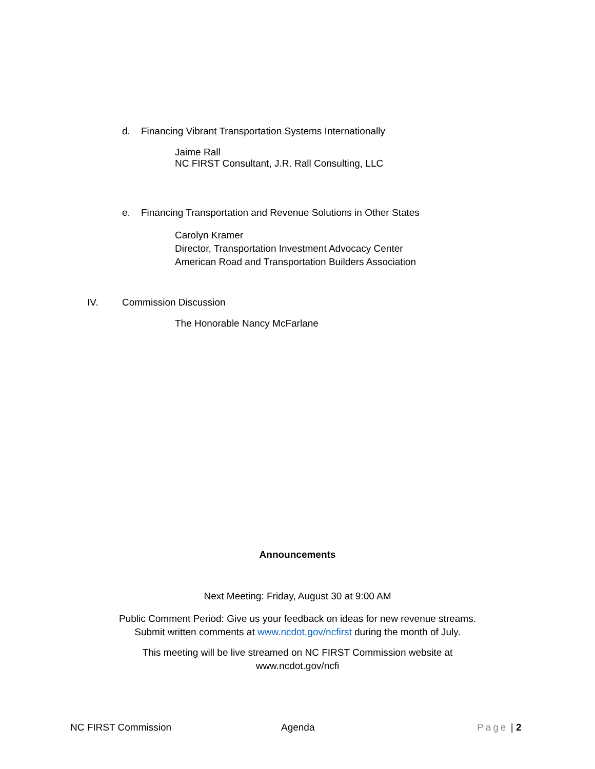d. Financing Vibrant Transportation Systems Internationally
Jaime Rall
NC FIRST Consultant, J.R. Rall Consulting, LLC
e. Financing Transportation and Revenue Solutions in Other States
Carolyn Kramer
Director, Transportation Investment Advocacy Center
American Road and Transportation Builders Association
IV. Commission Discussion
The Honorable Nancy McFarlane
Announcements
Next Meeting: Friday, August 30 at 9:00 AM
Public Comment Period: Give us your feedback on ideas for new revenue streams.
Submit written comments at www.ncdot.gov/ncfirst during the month of July.
This meeting will be live streamed on NC FIRST Commission website at
www.ncdot.gov/ncfi
NC FIRST Commission Agenda Page | 2